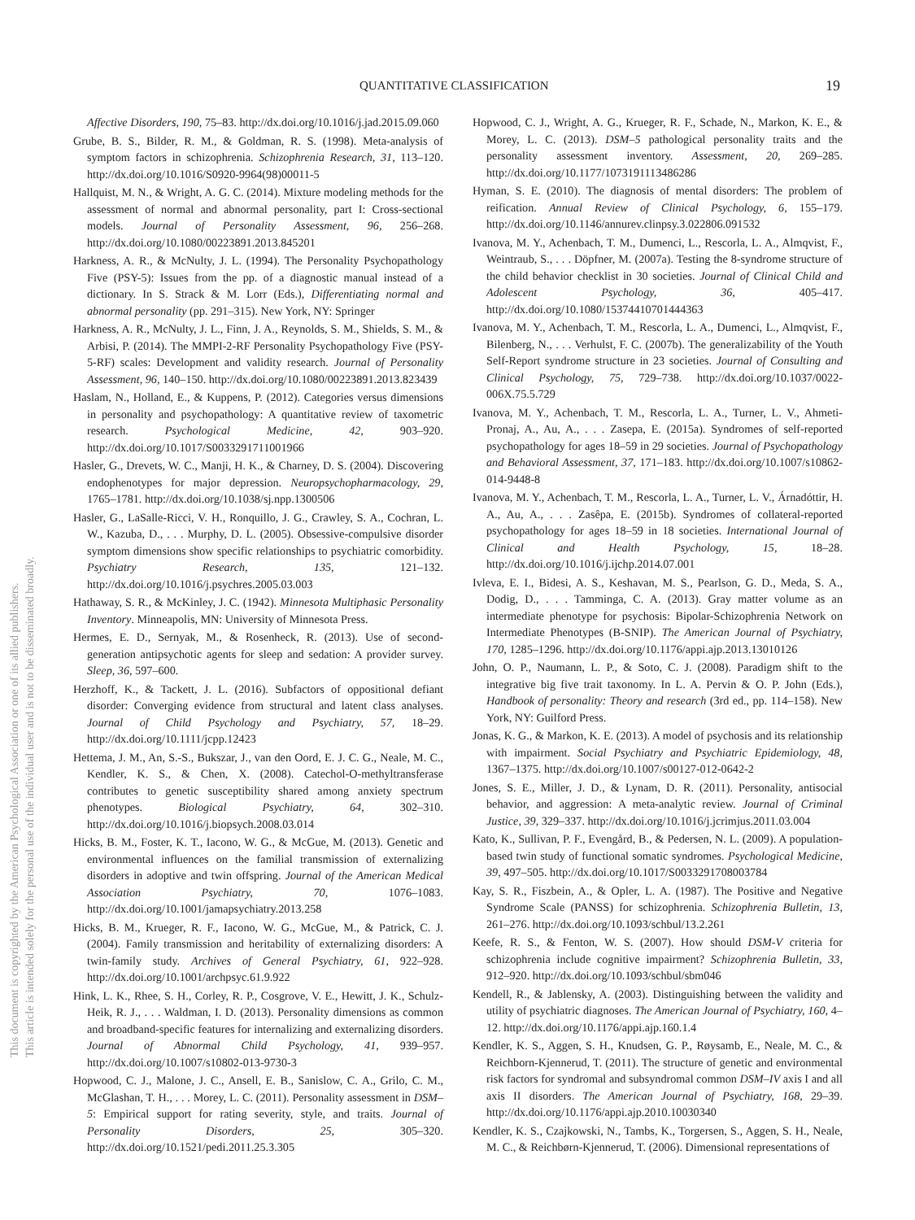This document is copyrighted by the American Psychological Association or one of its allied publishers.
This article is intended solely for the personal use of the individual user and is not to be disseminated broadly.
QUANTITATIVE CLASSIFICATION 19
Affective Disorders, 190, 75–83. http://dx.doi.org/10.1016/j.jad.2015.09.060
Grube, B. S., Bilder, R. M., & Goldman, R. S. (1998). Meta-analysis of symptom factors in schizophrenia. Schizophrenia Research, 31, 113–120. http://dx.doi.org/10.1016/S0920-9964(98)00011-5
Hallquist, M. N., & Wright, A. G. C. (2014). Mixture modeling methods for the assessment of normal and abnormal personality, part I: Cross-sectional models. Journal of Personality Assessment, 96, 256–268. http://dx.doi.org/10.1080/00223891.2013.845201
Harkness, A. R., & McNulty, J. L. (1994). The Personality Psychopathology Five (PSY-5): Issues from the pp. of a diagnostic manual instead of a dictionary. In S. Strack & M. Lorr (Eds.), Differentiating normal and abnormal personality (pp. 291–315). New York, NY: Springer
Harkness, A. R., McNulty, J. L., Finn, J. A., Reynolds, S. M., Shields, S. M., & Arbisi, P. (2014). The MMPI-2-RF Personality Psychopathology Five (PSY-5-RF) scales: Development and validity research. Journal of Personality Assessment, 96, 140–150. http://dx.doi.org/10.1080/00223891.2013.823439
Haslam, N., Holland, E., & Kuppens, P. (2012). Categories versus dimensions in personality and psychopathology: A quantitative review of taxometric research. Psychological Medicine, 42, 903–920. http://dx.doi.org/10.1017/S0033291711001966
Hasler, G., Drevets, W. C., Manji, H. K., & Charney, D. S. (2004). Discovering endophenotypes for major depression. Neuropsychopharmacology, 29, 1765–1781. http://dx.doi.org/10.1038/sj.npp.1300506
Hasler, G., LaSalle-Ricci, V. H., Ronquillo, J. G., Crawley, S. A., Cochran, L. W., Kazuba, D., . . . Murphy, D. L. (2005). Obsessive-compulsive disorder symptom dimensions show specific relationships to psychiatric comorbidity. Psychiatry Research, 135, 121–132. http://dx.doi.org/10.1016/j.psychres.2005.03.003
Hathaway, S. R., & McKinley, J. C. (1942). Minnesota Multiphasic Personality Inventory. Minneapolis, MN: University of Minnesota Press.
Hermes, E. D., Sernyak, M., & Rosenheck, R. (2013). Use of second-generation antipsychotic agents for sleep and sedation: A provider survey. Sleep, 36, 597–600.
Herzhoff, K., & Tackett, J. L. (2016). Subfactors of oppositional defiant disorder: Converging evidence from structural and latent class analyses. Journal of Child Psychology and Psychiatry, 57, 18–29. http://dx.doi.org/10.1111/jcpp.12423
Hettema, J. M., An, S.-S., Bukszar, J., van den Oord, E. J. C. G., Neale, M. C., Kendler, K. S., & Chen, X. (2008). Catechol-O-methyltransferase contributes to genetic susceptibility shared among anxiety spectrum phenotypes. Biological Psychiatry, 64, 302–310. http://dx.doi.org/10.1016/j.biopsych.2008.03.014
Hicks, B. M., Foster, K. T., Iacono, W. G., & McGue, M. (2013). Genetic and environmental influences on the familial transmission of externalizing disorders in adoptive and twin offspring. Journal of the American Medical Association Psychiatry, 70, 1076–1083. http://dx.doi.org/10.1001/jamapsychiatry.2013.258
Hicks, B. M., Krueger, R. F., Iacono, W. G., McGue, M., & Patrick, C. J. (2004). Family transmission and heritability of externalizing disorders: A twin-family study. Archives of General Psychiatry, 61, 922–928. http://dx.doi.org/10.1001/archpsyc.61.9.922
Hink, L. K., Rhee, S. H., Corley, R. P., Cosgrove, V. E., Hewitt, J. K., Schulz-Heik, R. J., . . . Waldman, I. D. (2013). Personality dimensions as common and broadband-specific features for internalizing and externalizing disorders. Journal of Abnormal Child Psychology, 41, 939–957. http://dx.doi.org/10.1007/s10802-013-9730-3
Hopwood, C. J., Malone, J. C., Ansell, E. B., Sanislow, C. A., Grilo, C. M., McGlashan, T. H., . . . Morey, L. C. (2011). Personality assessment in DSM–5: Empirical support for rating severity, style, and traits. Journal of Personality Disorders, 25, 305–320. http://dx.doi.org/10.1521/pedi.2011.25.3.305
Hopwood, C. J., Wright, A. G., Krueger, R. F., Schade, N., Markon, K. E., & Morey, L. C. (2013). DSM–5 pathological personality traits and the personality assessment inventory. Assessment, 20, 269–285. http://dx.doi.org/10.1177/1073191113486286
Hyman, S. E. (2010). The diagnosis of mental disorders: The problem of reification. Annual Review of Clinical Psychology, 6, 155–179. http://dx.doi.org/10.1146/annurev.clinpsy.3.022806.091532
Ivanova, M. Y., Achenbach, T. M., Dumenci, L., Rescorla, L. A., Almqvist, F., Weintraub, S., . . . Döpfner, M. (2007a). Testing the 8-syndrome structure of the child behavior checklist in 30 societies. Journal of Clinical Child and Adolescent Psychology, 36, 405–417. http://dx.doi.org/10.1080/15374410701444363
Ivanova, M. Y., Achenbach, T. M., Rescorla, L. A., Dumenci, L., Almqvist, F., Bilenberg, N., . . . Verhulst, F. C. (2007b). The generalizability of the Youth Self-Report syndrome structure in 23 societies. Journal of Consulting and Clinical Psychology, 75, 729–738. http://dx.doi.org/10.1037/0022-006X.75.5.729
Ivanova, M. Y., Achenbach, T. M., Rescorla, L. A., Turner, L. V., Ahmeti-Pronaj, A., Au, A., . . . Zasepa, E. (2015a). Syndromes of self-reported psychopathology for ages 18–59 in 29 societies. Journal of Psychopathology and Behavioral Assessment, 37, 171–183. http://dx.doi.org/10.1007/s10862-014-9448-8
Ivanova, M. Y., Achenbach, T. M., Rescorla, L. A., Turner, L. V., Árnadóttir, H. A., Au, A., . . . Zasêpa, E. (2015b). Syndromes of collateral-reported psychopathology for ages 18–59 in 18 societies. International Journal of Clinical and Health Psychology, 15, 18–28. http://dx.doi.org/10.1016/j.ijchp.2014.07.001
Ivleva, E. I., Bidesi, A. S., Keshavan, M. S., Pearlson, G. D., Meda, S. A., Dodig, D., . . . Tamminga, C. A. (2013). Gray matter volume as an intermediate phenotype for psychosis: Bipolar-Schizophrenia Network on Intermediate Phenotypes (B-SNIP). The American Journal of Psychiatry, 170, 1285–1296. http://dx.doi.org/10.1176/appi.ajp.2013.13010126
John, O. P., Naumann, L. P., & Soto, C. J. (2008). Paradigm shift to the integrative big five trait taxonomy. In L. A. Pervin & O. P. John (Eds.), Handbook of personality: Theory and research (3rd ed., pp. 114–158). New York, NY: Guilford Press.
Jonas, K. G., & Markon, K. E. (2013). A model of psychosis and its relationship with impairment. Social Psychiatry and Psychiatric Epidemiology, 48, 1367–1375. http://dx.doi.org/10.1007/s00127-012-0642-2
Jones, S. E., Miller, J. D., & Lynam, D. R. (2011). Personality, antisocial behavior, and aggression: A meta-analytic review. Journal of Criminal Justice, 39, 329–337. http://dx.doi.org/10.1016/j.jcrimjus.2011.03.004
Kato, K., Sullivan, P. F., Evengård, B., & Pedersen, N. L. (2009). A population-based twin study of functional somatic syndromes. Psychological Medicine, 39, 497–505. http://dx.doi.org/10.1017/S0033291708003784
Kay, S. R., Fiszbein, A., & Opler, L. A. (1987). The Positive and Negative Syndrome Scale (PANSS) for schizophrenia. Schizophrenia Bulletin, 13, 261–276. http://dx.doi.org/10.1093/schbul/13.2.261
Keefe, R. S., & Fenton, W. S. (2007). How should DSM-V criteria for schizophrenia include cognitive impairment? Schizophrenia Bulletin, 33, 912–920. http://dx.doi.org/10.1093/schbul/sbm046
Kendell, R., & Jablensky, A. (2003). Distinguishing between the validity and utility of psychiatric diagnoses. The American Journal of Psychiatry, 160, 4–12. http://dx.doi.org/10.1176/appi.ajp.160.1.4
Kendler, K. S., Aggen, S. H., Knudsen, G. P., Røysamb, E., Neale, M. C., & Reichborn-Kjennerud, T. (2011). The structure of genetic and environmental risk factors for syndromal and subsyndromal common DSM–IV axis I and all axis II disorders. The American Journal of Psychiatry, 168, 29–39. http://dx.doi.org/10.1176/appi.ajp.2010.10030340
Kendler, K. S., Czajkowski, N., Tambs, K., Torgersen, S., Aggen, S. H., Neale, M. C., & Reichbørn-Kjennerud, T. (2006). Dimensional representations of